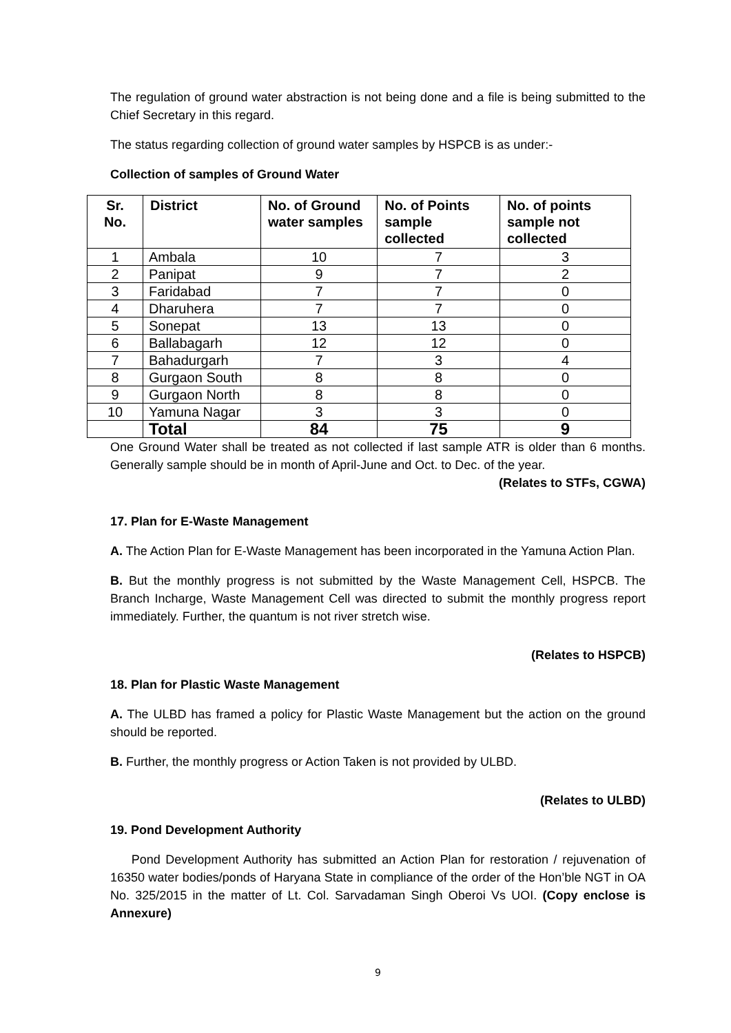The regulation of ground water abstraction is not being done and a file is being submitted to the Chief Secretary in this regard.
The status regarding collection of ground water samples by HSPCB is as under:-
Collection of samples of Ground Water
| Sr. No. | District | No. of Ground water samples | No. of Points sample collected | No. of points sample not collected |
| --- | --- | --- | --- | --- |
| 1 | Ambala | 10 | 7 | 3 |
| 2 | Panipat | 9 | 7 | 2 |
| 3 | Faridabad | 7 | 7 | 0 |
| 4 | Dharuhera | 7 | 7 | 0 |
| 5 | Sonepat | 13 | 13 | 0 |
| 6 | Ballabagarh | 12 | 12 | 0 |
| 7 | Bahadurgarh | 7 | 3 | 4 |
| 8 | Gurgaon South | 8 | 8 | 0 |
| 9 | Gurgaon North | 8 | 8 | 0 |
| 10 | Yamuna Nagar | 3 | 3 | 0 |
| | Total | 84 | 75 | 9 |
One Ground Water shall be treated as not collected if last sample ATR is older than 6 months. Generally sample should be in month of April-June and Oct. to Dec. of the year.
(Relates to STFs, CGWA)
17. Plan for E-Waste Management
A. The Action Plan for E-Waste Management has been incorporated in the Yamuna Action Plan.
B. But the monthly progress is not submitted by the Waste Management Cell, HSPCB. The Branch Incharge, Waste Management Cell was directed to submit the monthly progress report immediately. Further, the quantum is not river stretch wise.
(Relates to HSPCB)
18. Plan for Plastic Waste Management
A. The ULBD has framed a policy for Plastic Waste Management but the action on the ground should be reported.
B. Further, the monthly progress or Action Taken is not provided by ULBD.
(Relates to ULBD)
19. Pond Development Authority
Pond Development Authority has submitted an Action Plan for restoration / rejuvenation of 16350 water bodies/ponds of Haryana State in compliance of the order of the Hon’ble NGT in OA No. 325/2015 in the matter of Lt. Col. Sarvadaman Singh Oberoi Vs UOI. (Copy enclose is Annexure)
9